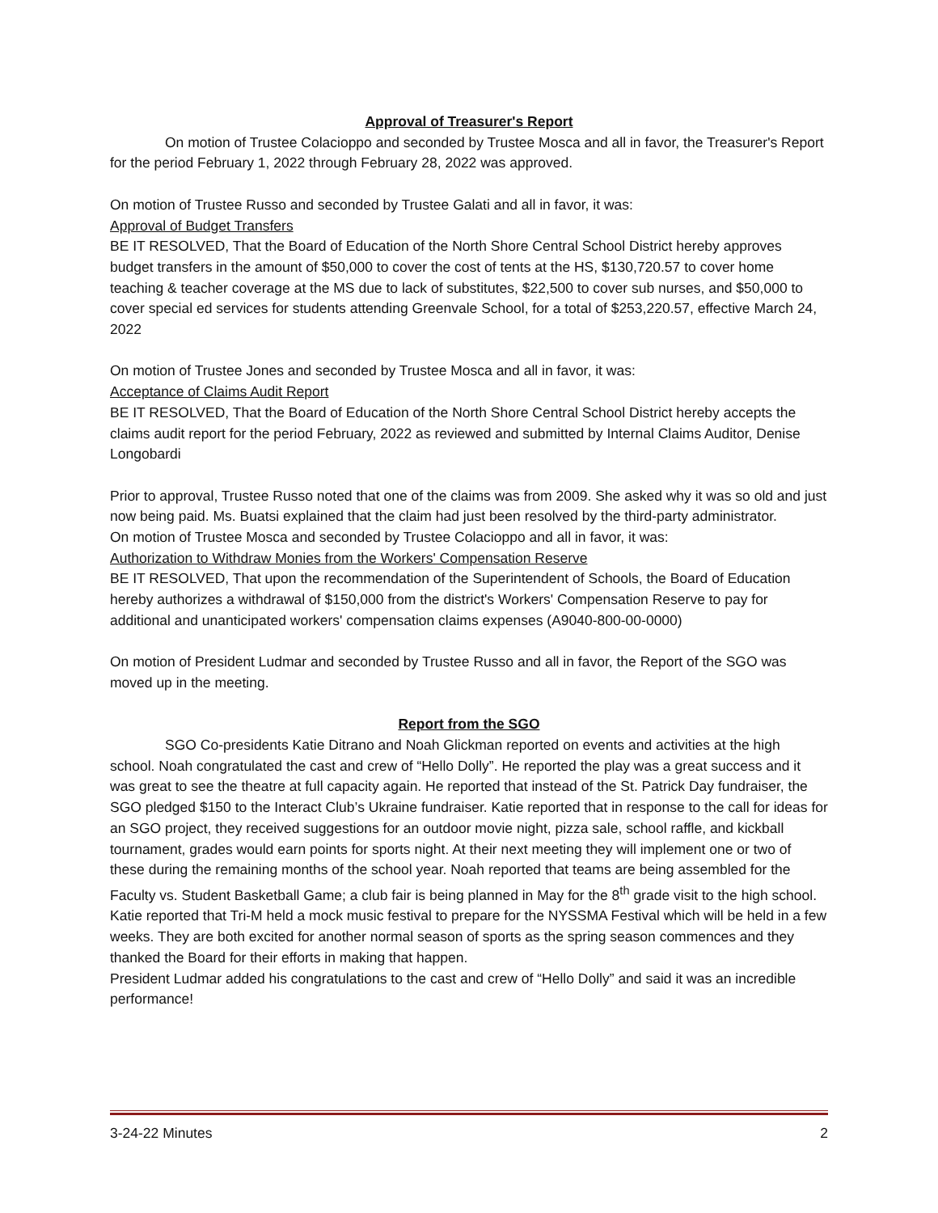Approval of Treasurer's Report
On motion of Trustee Colacioppo and seconded by Trustee Mosca and all in favor, the Treasurer's Report for the period February 1, 2022 through February 28, 2022 was approved.
On motion of Trustee Russo and seconded by Trustee Galati and all in favor, it was:
Approval of Budget Transfers
BE IT RESOLVED, That the Board of Education of the North Shore Central School District hereby approves budget transfers in the amount of $50,000 to cover the cost of tents at the HS, $130,720.57 to cover home teaching & teacher coverage at the MS due to lack of substitutes, $22,500 to cover sub nurses, and $50,000 to cover special ed services for students attending Greenvale School, for a total of $253,220.57, effective March 24, 2022
On motion of Trustee Jones and seconded by Trustee Mosca and all in favor, it was:
Acceptance of Claims Audit Report
BE IT RESOLVED, That the Board of Education of the North Shore Central School District hereby accepts the claims audit report for the period February, 2022 as reviewed and submitted by Internal Claims Auditor, Denise Longobardi
Prior to approval, Trustee Russo noted that one of the claims was from 2009. She asked why it was so old and just now being paid. Ms. Buatsi explained that the claim had just been resolved by the third-party administrator.
On motion of Trustee Mosca and seconded by Trustee Colacioppo and all in favor, it was:
Authorization to Withdraw Monies from the Workers' Compensation Reserve
BE IT RESOLVED, That upon the recommendation of the Superintendent of Schools, the Board of Education hereby authorizes a withdrawal of $150,000 from the district's Workers' Compensation Reserve to pay for additional and unanticipated workers' compensation claims expenses (A9040-800-00-0000)
On motion of President Ludmar and seconded by Trustee Russo and all in favor, the Report of the SGO was moved up in the meeting.
Report from the SGO
SGO Co-presidents Katie Ditrano and Noah Glickman reported on events and activities at the high school. Noah congratulated the cast and crew of “Hello Dolly”. He reported the play was a great success and it was great to see the theatre at full capacity again. He reported that instead of the St. Patrick Day fundraiser, the SGO pledged $150 to the Interact Club’s Ukraine fundraiser. Katie reported that in response to the call for ideas for an SGO project, they received suggestions for an outdoor movie night, pizza sale, school raffle, and kickball tournament, grades would earn points for sports night. At their next meeting they will implement one or two of these during the remaining months of the school year. Noah reported that teams are being assembled for the Faculty vs. Student Basketball Game; a club fair is being planned in May for the 8<sup>th</sup> grade visit to the high school. Katie reported that Tri-M held a mock music festival to prepare for the NYSSMA Festival which will be held in a few weeks. They are both excited for another normal season of sports as the spring season commences and they thanked the Board for their efforts in making that happen.
President Ludmar added his congratulations to the cast and crew of “Hello Dolly” and said it was an incredible performance!
3-24-22 Minutes 2